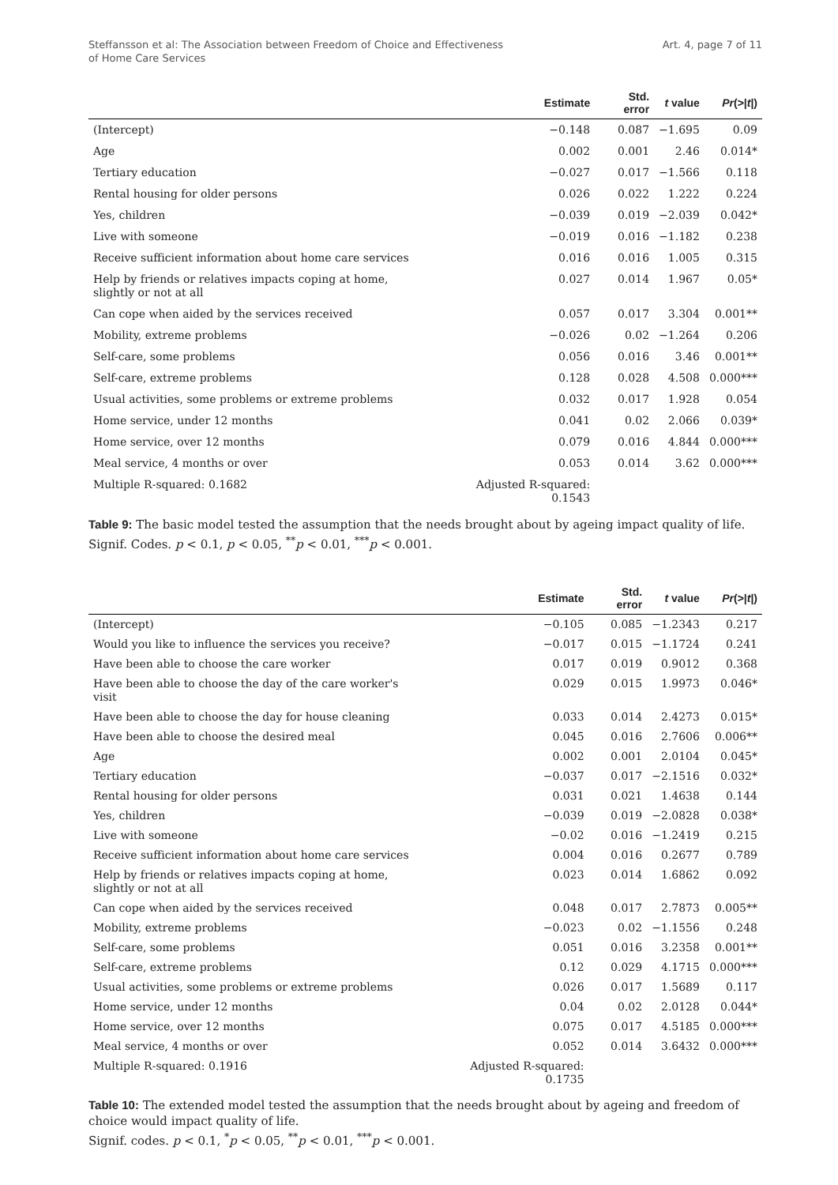Steffansson et al: The Association between Freedom of Choice and Effectiveness
of Home Care Services
Art. 4, page 7 of 11
| | Estimate | Std. error | t value | Pr (>/ t /) |
| --- | --- | --- | --- | --- |
| (Intercept) | −0.148 | 0.087 | −1.695 | 0.09 |
| Age | 0.002 | 0.001 | 2.46 | 0.014* |
| Tertiary education | −0.027 | 0.017 | −1.566 | 0.118 |
| Rental housing for older persons | 0.026 | 0.022 | 1.222 | 0.224 |
| Yes, children | −0.039 | 0.019 | −2.039 | 0.042* |
| Live with someone | −0.019 | 0.016 | −1.182 | 0.238 |
| Receive sufficient information about home care services | 0.016 | 0.016 | 1.005 | 0.315 |
| Help by friends or relatives impacts coping at home, slightly or not at all | 0.027 | 0.014 | 1.967 | 0.05* |
| Can cope when aided by the services received | 0.057 | 0.017 | 3.304 | 0.001** |
| Mobility, extreme problems | −0.026 | 0.02 | −1.264 | 0.206 |
| Self-care, some problems | 0.056 | 0.016 | 3.46 | 0.001** |
| Self-care, extreme problems | 0.128 | 0.028 | 4.508 | 0.000*** |
| Usual activities, some problems or extreme problems | 0.032 | 0.017 | 1.928 | 0.054 |
| Home service, under 12 months | 0.041 | 0.02 | 2.066 | 0.039* |
| Home service, over 12 months | 0.079 | 0.016 | 4.844 | 0.000*** |
| Meal service, 4 months or over | 0.053 | 0.014 | 3.62 | 0.000*** |
| Multiple R-squared: 0.1682 | Adjusted R-squared: 0.1543 | | | |
Table 9: The basic model tested the assumption that the needs brought about by ageing impact quality of life.
Signif. Codes. p < 0.1, p < 0.05, <sup>**</sup>p < 0.01, <sup>***</sup>p < 0.001.
| | Estimate | Std. error | t value | Pr (>/ t /) |
| --- | --- | --- | --- | --- |
| (Intercept) | −0.105 | 0.085 | −1.2343 | 0.217 |
| Would you like to influence the services you receive? | −0.017 | 0.015 | −1.1724 | 0.241 |
| Have been able to choose the care worker | 0.017 | 0.019 | 0.9012 | 0.368 |
| Have been able to choose the day of the care worker's visit | 0.029 | 0.015 | 1.9973 | 0.046* |
| Have been able to choose the day for house cleaning | 0.033 | 0.014 | 2.4273 | 0.015* |
| Have been able to choose the desired meal | 0.045 | 0.016 | 2.7606 | 0.006** |
| Age | 0.002 | 0.001 | 2.0104 | 0.045* |
| Tertiary education | −0.037 | 0.017 | −2.1516 | 0.032* |
| Rental housing for older persons | 0.031 | 0.021 | 1.4638 | 0.144 |
| Yes, children | −0.039 | 0.019 | −2.0828 | 0.038* |
| Live with someone | −0.02 | 0.016 | −1.2419 | 0.215 |
| Receive sufficient information about home care services | 0.004 | 0.016 | 0.2677 | 0.789 |
| Help by friends or relatives impacts coping at home, slightly or not at all | 0.023 | 0.014 | 1.6862 | 0.092 |
| Can cope when aided by the services received | 0.048 | 0.017 | 2.7873 | 0.005** |
| Mobility, extreme problems | −0.023 | 0.02 | −1.1556 | 0.248 |
| Self-care, some problems | 0.051 | 0.016 | 3.2358 | 0.001** |
| Self-care, extreme problems | 0.12 | 0.029 | 4.1715 | 0.000*** |
| Usual activities, some problems or extreme problems | 0.026 | 0.017 | 1.5689 | 0.117 |
| Home service, under 12 months | 0.04 | 0.02 | 2.0128 | 0.044* |
| Home service, over 12 months | 0.075 | 0.017 | 4.5185 | 0.000*** |
| Meal service, 4 months or over | 0.052 | 0.014 | 3.6432 | 0.000*** |
| Multiple R-squared: 0.1916 | Adjusted R-squared: 0.1735 | | | |
Table 10: The extended model tested the assumption that the needs brought about by ageing and freedom of choice would impact quality of life.
Signif. codes. p < 0.1, <sup>*</sup>p < 0.05, <sup>**</sup>p < 0.01, <sup>***</sup>p < 0.001.